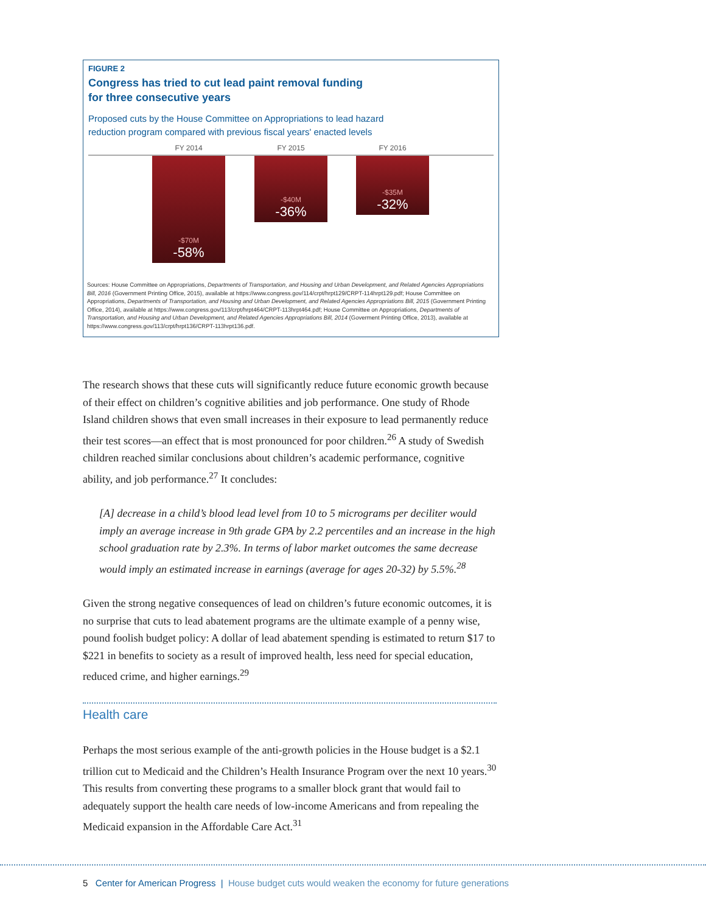FIGURE 2
Congress has tried to cut lead paint removal funding
for three consecutive years
Proposed cuts by the House Committee on Appropriations to lead hazard
reduction program compared with previous fiscal years' enacted levels
FY 2014 FY 2015 FY 2016
-$70M
-58%
-$40M
-36%
-$35M
-32%
Sources: House Committee on Appropriations, Departments of Transportation, and Housing and Urban Development, and Related Agencies Appropriations Bill, 2016 (Government Printing Office, 2015), available at https://www.congress.gov/114/crpt/hrpt129/CRPT-114hrpt129.pdf; House Committee on Appropriations, Departments of Transportation, and Housing and Urban Development, and Related Agencies Appropriations Bill, 2015 (Government Printing Office, 2014), available at https://www.congress.gov/113/crpt/hrpt464/CRPT-113hrpt464.pdf; House Committee on Appropriations, Departments of Transportation, and Housing and Urban Development, and Related Agencies Appropriations Bill, 2014 (Goverment Printing Office, 2013), available at https://www.congress.gov/113/crpt/hrpt136/CRPT-113hrpt136.pdf.
The research shows that these cuts will significantly reduce future economic growth because of their effect on children’s cognitive abilities and job performance. One study of Rhode Island children shows that even small increases in their exposure to lead permanently reduce their test scores—an effect that is most pronounced for poor children.<sup>26</sup> A study of Swedish children reached similar conclusions about children’s academic performance, cognitive ability, and job performance.<sup>27</sup> It concludes:
[A] decrease in a child’s blood lead level from 10 to 5 micrograms per deciliter would imply an average increase in 9th grade GPA by 2.2 percentiles and an increase in the high school graduation rate by 2.3%. In terms of labor market outcomes the same decrease would imply an estimated increase in earnings (average for ages 20-32) by 5.5%.<sup>28</sup>
Given the strong negative consequences of lead on children’s future economic outcomes, it is no surprise that cuts to lead abatement programs are the ultimate example of a penny wise, pound foolish budget policy: A dollar of lead abatement spending is estimated to return $17 to $221 in benefits to society as a result of improved health, less need for special education, reduced crime, and higher earnings.<sup>29</sup>
Health care
Perhaps the most serious example of the anti-growth policies in the House budget is a $2.1 trillion cut to Medicaid and the Children’s Health Insurance Program over the next 10 years.<sup>30</sup> This results from converting these programs to a smaller block grant that would fail to adequately support the health care needs of low-income Americans and from repealing the Medicaid expansion in the Affordable Care Act.<sup>31</sup>
5 Center for American Progress | House budget cuts would weaken the economy for future generations